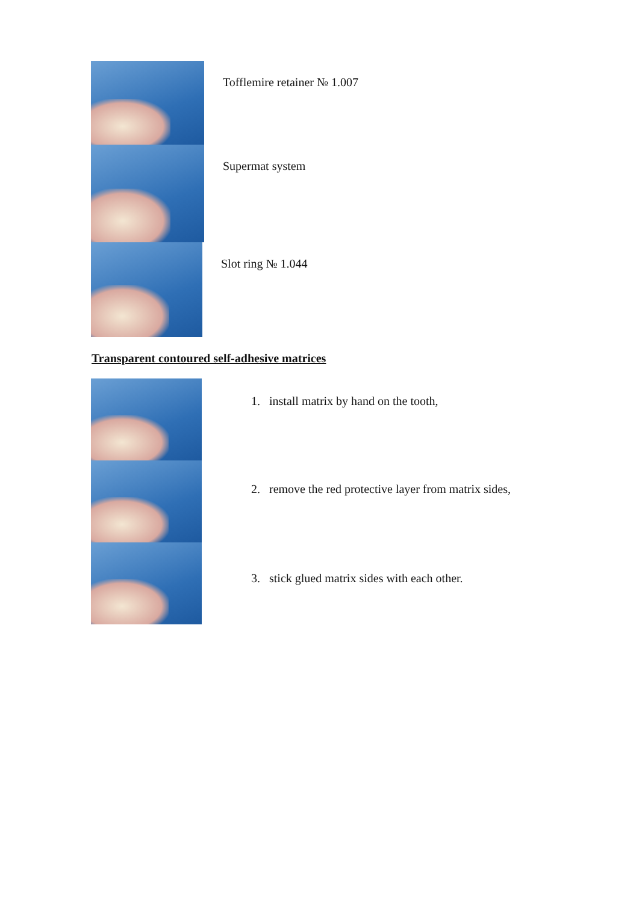Tofflemire retainer № 1.007
Supermat system
Slot ring № 1.044
Transparent contoured self-adhesive matrices
1. install matrix by hand on the tooth,
2. remove the red protective layer from matrix sides,
3. stick glued matrix sides with each other.